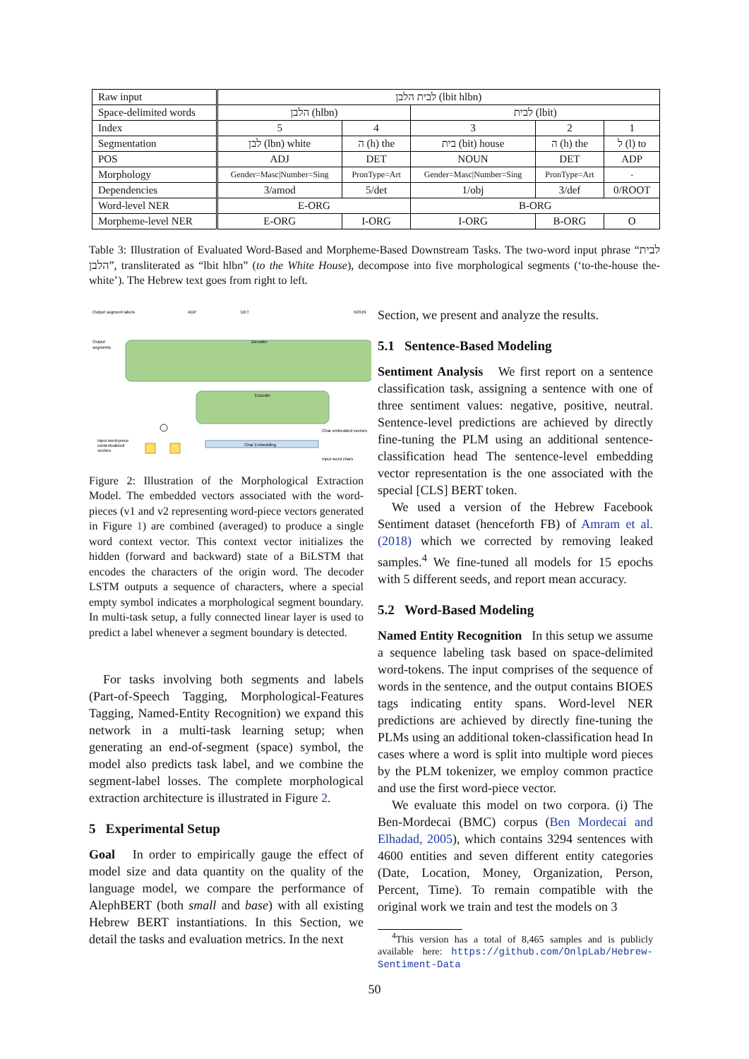| Raw input | לבית הלבן (lbit hlbn) | | | | |
| Space-delimited words | הלבן (hlbn) | | לבית (lbit) | | |
| Index | 5 | 4 | 3 | 2 | 1 |
| Segmentation | לבן (lbn) white | ה (h) the | בית (bit) house | ה (h) the | ל (l) to |
| POS | ADJ | DET | NOUN | DET | ADP |
| Morphology | Gender=Masc/Number=Sing | PronType=Art | Gender=Masc/Number=Sing | PronType=Art | - |
| Dependencies | 3/amod | 5/det | 1/obj | 3/def | 0/ROOT |
| Word-level NER | E-ORG | | B-ORG | | |
| Morpheme-level NER | E-ORG | I-ORG | I-ORG | B-ORG | O |
Table 3: Illustration of Evaluated Word-Based and Morpheme-Based Downstream Tasks. The two-word input phrase “לבית הלבן”, transliterated as “lbit hlbn” (to the White House), decompose into five morphological segments (‘to-the-house the-white’). The Hebrew text goes from right to left.
Output segment labels
Output
segments
ADP
DET
NOUN
Decoder
Encoder
Char embedded vectors
Char Embedding
Input word chars
Input word-piece
contextualized
vectors
Figure 2: Illustration of the Morphological Extraction Model. The embedded vectors associated with the word-pieces (v1 and v2 representing word-piece vectors generated in Figure 1) are combined (averaged) to produce a single word context vector. This context vector initializes the hidden (forward and backward) state of a BiLSTM that encodes the characters of the origin word. The decoder LSTM outputs a sequence of characters, where a special empty symbol indicates a morphological segment boundary. In multi-task setup, a fully connected linear layer is used to predict a label whenever a segment boundary is detected.
For tasks involving both segments and labels (Part-of-Speech Tagging, Morphological-Features Tagging, Named-Entity Recognition) we expand this network in a multi-task learning setup; when generating an end-of-segment (space) symbol, the model also predicts task label, and we combine the segment-label losses. The complete morphological extraction architecture is illustrated in Figure 2.
5 Experimental Setup
Goal In order to empirically gauge the effect of model size and data quantity on the quality of the language model, we compare the performance of AlephBERT (both small and base) with all existing Hebrew BERT instantiations. In this Section, we detail the tasks and evaluation metrics. In the next
Section, we present and analyze the results.
5.1 Sentence-Based Modeling
Sentiment Analysis We first report on a sentence classification task, assigning a sentence with one of three sentiment values: negative, positive, neutral. Sentence-level predictions are achieved by directly fine-tuning the PLM using an additional sentence-classification head The sentence-level embedding vector representation is the one associated with the special [CLS] BERT token.
We used a version of the Hebrew Facebook Sentiment dataset (henceforth FB) of Amram et al. (2018) which we corrected by removing leaked samples.<sup>4</sup> We fine-tuned all models for 15 epochs with 5 different seeds, and report mean accuracy.
5.2 Word-Based Modeling
Named Entity Recognition In this setup we assume a sequence labeling task based on space-delimited word-tokens. The input comprises of the sequence of words in the sentence, and the output contains BIOES tags indicating entity spans. Word-level NER predictions are achieved by directly fine-tuning the PLMs using an additional token-classification head In cases where a word is split into multiple word pieces by the PLM tokenizer, we employ common practice and use the first word-piece vector.
We evaluate this model on two corpora. (i) The Ben-Mordecai (BMC) corpus (Ben Mordecai and Elhadad, 2005), which contains 3294 sentences with 4600 entities and seven different entity categories (Date, Location, Money, Organization, Person, Percent, Time). To remain compatible with the original work we train and test the models on 3
<sup>4</sup> This version has a total of 8,465 samples and is publicly available here: https://github.com/OnlpLab/Hebrew-Sentiment-Data
50